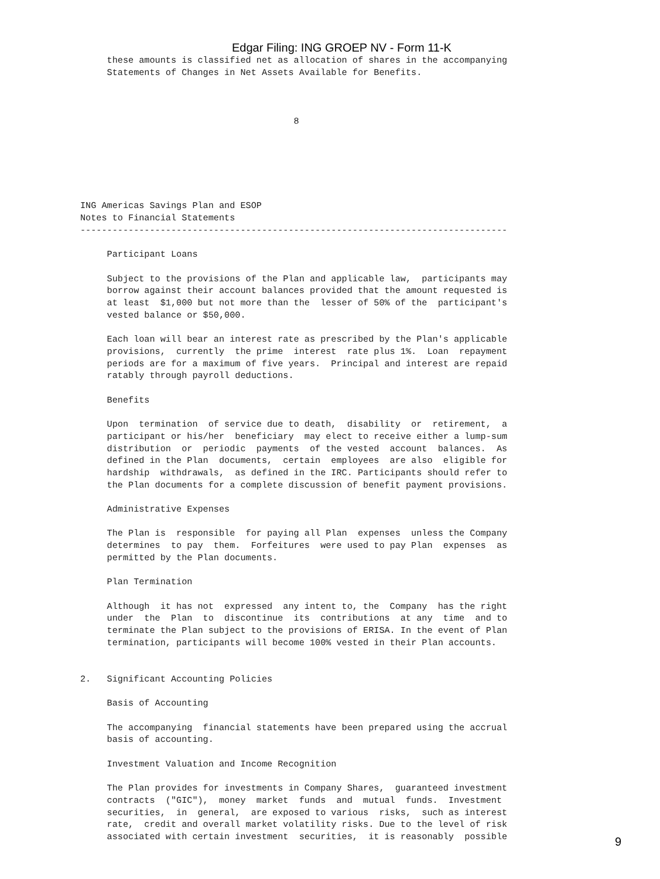Edgar Filing: ING GROEP NV - Form 11-K
     these amounts is classified net as allocation of shares in the accompanying
     Statements of Changes in Net Assets Available for Benefits.



                                        8






ING Americas Savings Plan and ESOP
Notes to Financial Statements
--------------------------------------------------------------------------------

     Participant Loans

     Subject to the provisions of the Plan and applicable law,  participants may
     borrow against their account balances provided that the amount requested is
     at least  $1,000 but not more than the  lesser of 50% of the  participant's
     vested balance or $50,000.

     Each loan will bear an interest rate as prescribed by the Plan's applicable
     provisions,  currently  the prime  interest  rate plus 1%.  Loan  repayment
     periods are for a maximum of five years.  Principal and interest are repaid
     ratably through payroll deductions.

     Benefits

     Upon  termination  of service due to death,  disability  or  retirement,  a
     participant or his/her  beneficiary  may elect to receive either a lump-sum
     distribution  or  periodic  payments  of the vested  account  balances.  As
     defined in the Plan  documents,  certain  employees  are also  eligible for
     hardship  withdrawals,  as defined in the IRC. Participants should refer to
     the Plan documents for a complete discussion of benefit payment provisions.

     Administrative Expenses

     The Plan is  responsible  for paying all Plan  expenses  unless the Company
     determines  to pay  them.  Forfeitures  were used to pay Plan  expenses  as
     permitted by the Plan documents.

     Plan Termination

     Although  it has not  expressed  any intent to, the  Company  has the right
     under  the  Plan  to  discontinue  its  contributions  at any  time  and to
     terminate the Plan subject to the provisions of ERISA. In the event of Plan
     termination, participants will become 100% vested in their Plan accounts.


2.   Significant Accounting Policies

     Basis of Accounting

     The accompanying  financial statements have been prepared using the accrual
     basis of accounting.

     Investment Valuation and Income Recognition

     The Plan provides for investments in Company Shares,  guaranteed investment
     contracts  ("GIC"),  money  market  funds  and  mutual  funds.  Investment
     securities,  in  general,  are exposed to various  risks,  such as interest
     rate,  credit and overall market volatility risks. Due to the level of risk
     associated with certain investment  securities,  it is reasonably  possible
9